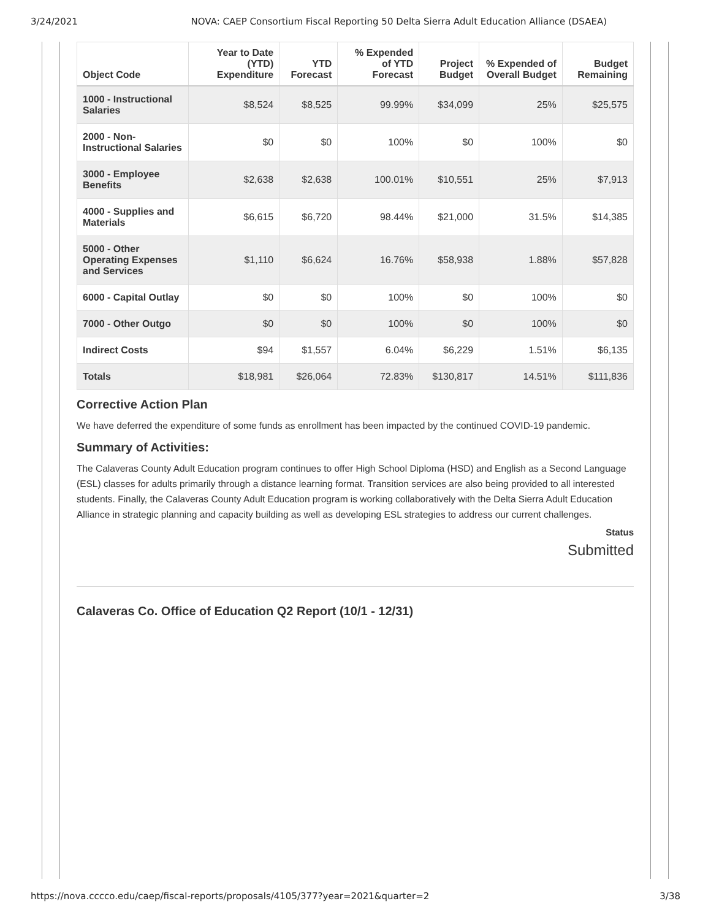3/24/2021 NOVA: CAEP Consortium Fiscal Reporting 50 Delta Sierra Adult Education Alliance (DSAEA)
| Object Code | Year to Date (YTD) Expenditure | YTD Forecast | % Expended of YTD Forecast | Project Budget | % Expended of Overall Budget | Budget Remaining |
| --- | --- | --- | --- | --- | --- | --- |
| 1000 - Instructional Salaries | $8,524 | $8,525 | 99.99% | $34,099 | 25% | $25,575 |
| 2000 - Non-Instructional Salaries | $0 | $0 | 100% | $0 | 100% | $0 |
| 3000 - Employee Benefits | $2,638 | $2,638 | 100.01% | $10,551 | 25% | $7,913 |
| 4000 - Supplies and Materials | $6,615 | $6,720 | 98.44% | $21,000 | 31.5% | $14,385 |
| 5000 - Other Operating Expenses and Services | $1,110 | $6,624 | 16.76% | $58,938 | 1.88% | $57,828 |
| 6000 - Capital Outlay | $0 | $0 | 100% | $0 | 100% | $0 |
| 7000 - Other Outgo | $0 | $0 | 100% | $0 | 100% | $0 |
| Indirect Costs | $94 | $1,557 | 6.04% | $6,229 | 1.51% | $6,135 |
| Totals | $18,981 | $26,064 | 72.83% | $130,817 | 14.51% | $111,836 |
Corrective Action Plan
We have deferred the expenditure of some funds as enrollment has been impacted by the continued COVID-19 pandemic.
Summary of Activities:
The Calaveras County Adult Education program continues to offer High School Diploma (HSD) and English as a Second Language (ESL) classes for adults primarily through a distance learning format. Transition services are also being provided to all interested students. Finally, the Calaveras County Adult Education program is working collaboratively with the Delta Sierra Adult Education Alliance in strategic planning and capacity building as well as developing ESL strategies to address our current challenges.
Status
Submitted
Calaveras Co. Office of Education Q2 Report (10/1 - 12/31)
https://nova.cccco.edu/caep/fiscal-reports/proposals/4105/377?year=2021&quarter=2 3/38